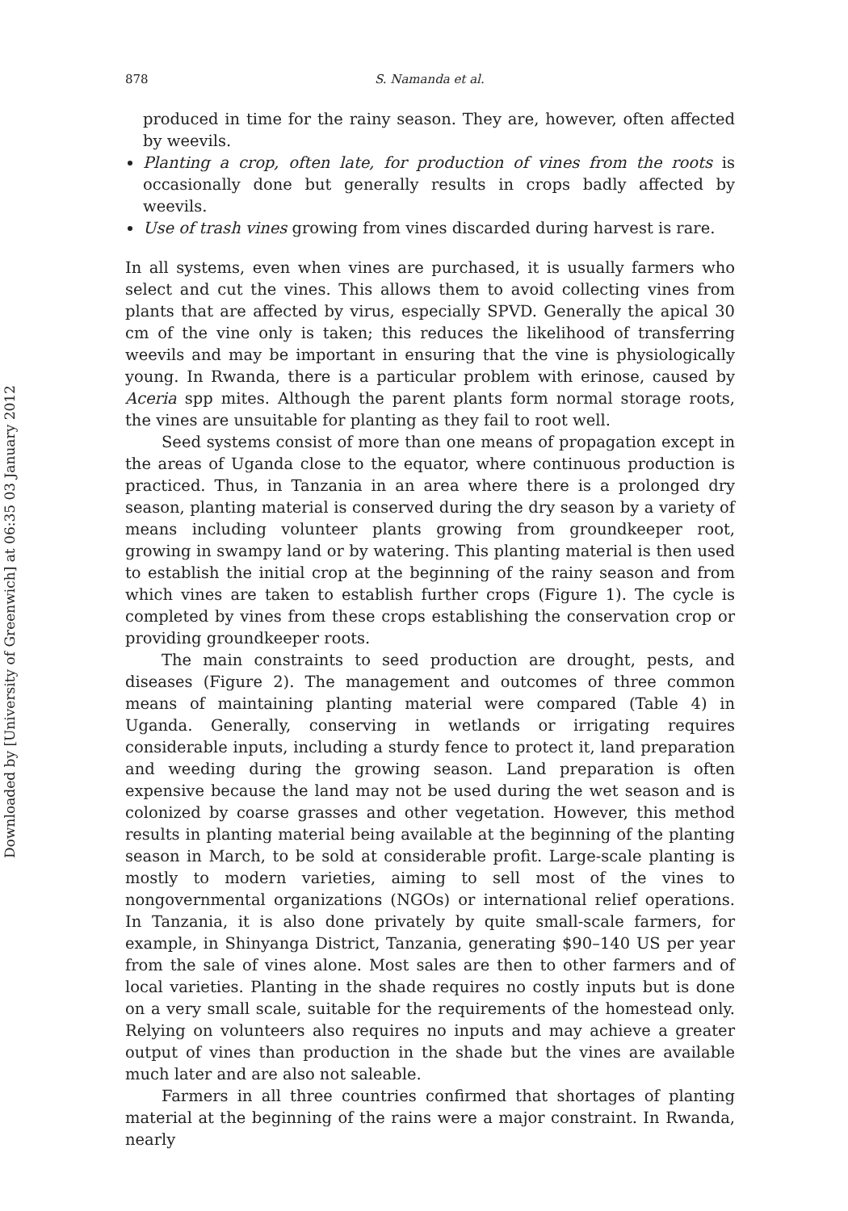878 S. Namanda et al.
produced in time for the rainy season. They are, however, often affected by weevils.
Planting a crop, often late, for production of vines from the roots is occasionally done but generally results in crops badly affected by weevils.
Use of trash vines growing from vines discarded during harvest is rare.
In all systems, even when vines are purchased, it is usually farmers who select and cut the vines. This allows them to avoid collecting vines from plants that are affected by virus, especially SPVD. Generally the apical 30 cm of the vine only is taken; this reduces the likelihood of transferring weevils and may be important in ensuring that the vine is physiologically young. In Rwanda, there is a particular problem with erinose, caused by Aceria spp mites. Although the parent plants form normal storage roots, the vines are unsuitable for planting as they fail to root well.
Seed systems consist of more than one means of propagation except in the areas of Uganda close to the equator, where continuous production is practiced. Thus, in Tanzania in an area where there is a prolonged dry season, planting material is conserved during the dry season by a variety of means including volunteer plants growing from groundkeeper root, growing in swampy land or by watering. This planting material is then used to establish the initial crop at the beginning of the rainy season and from which vines are taken to establish further crops (Figure 1). The cycle is completed by vines from these crops establishing the conservation crop or providing groundkeeper roots.
The main constraints to seed production are drought, pests, and diseases (Figure 2). The management and outcomes of three common means of maintaining planting material were compared (Table 4) in Uganda. Generally, conserving in wetlands or irrigating requires considerable inputs, including a sturdy fence to protect it, land preparation and weeding during the growing season. Land preparation is often expensive because the land may not be used during the wet season and is colonized by coarse grasses and other vegetation. However, this method results in planting material being available at the beginning of the planting season in March, to be sold at considerable profit. Large-scale planting is mostly to modern varieties, aiming to sell most of the vines to nongovernmental organizations (NGOs) or international relief operations. In Tanzania, it is also done privately by quite small-scale farmers, for example, in Shinyanga District, Tanzania, generating $90–140 US per year from the sale of vines alone. Most sales are then to other farmers and of local varieties. Planting in the shade requires no costly inputs but is done on a very small scale, suitable for the requirements of the homestead only. Relying on volunteers also requires no inputs and may achieve a greater output of vines than production in the shade but the vines are available much later and are also not saleable.
Farmers in all three countries confirmed that shortages of planting material at the beginning of the rains were a major constraint. In Rwanda, nearly
Downloaded by [University of Greenwich] at 06:35 03 January 2012